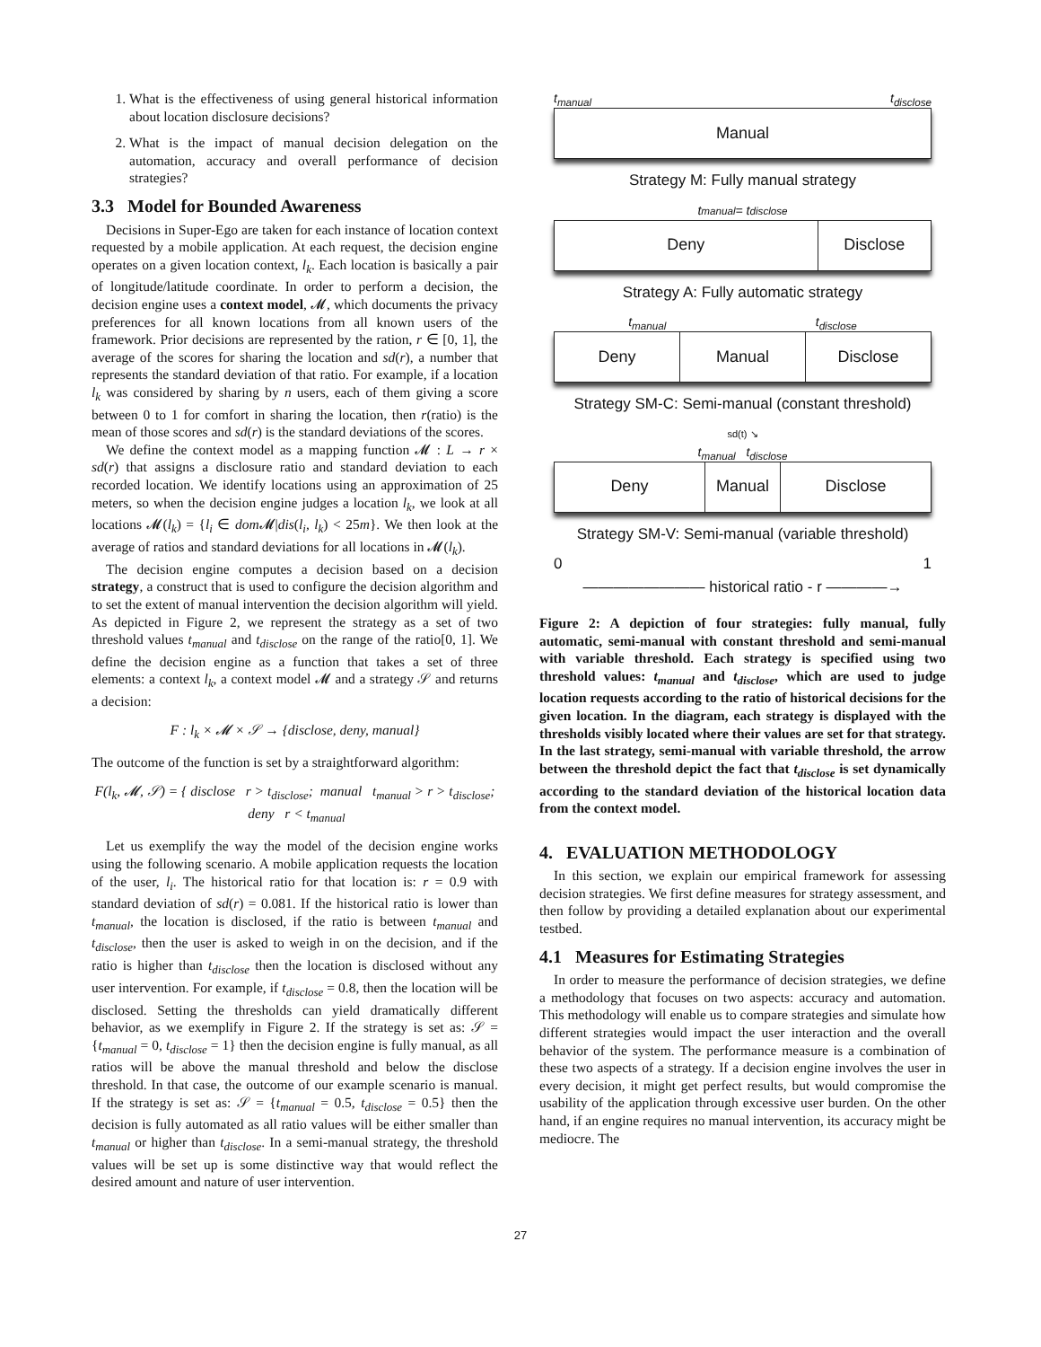1. What is the effectiveness of using general historical information about location disclosure decisions?
2. What is the impact of manual decision delegation on the automation, accuracy and overall performance of decision strategies?
3.3 Model for Bounded Awareness
Decisions in Super-Ego are taken for each instance of location context requested by a mobile application. At each request, the decision engine operates on a given location context, l<sub>k</sub>. Each location is basically a pair of longitude/latitude coordinate. In order to perform a decision, the decision engine uses a context model, 𝓜, which documents the privacy preferences for all known locations from all known users of the framework. Prior decisions are represented by the ration, r ∈ [0, 1], the average of the scores for sharing the location and sd(r), a number that represents the standard deviation of that ratio. For example, if a location l<sub>k</sub> was considered by sharing by n users, each of them giving a score between 0 to 1 for comfort in sharing the location, then r(ratio) is the mean of those scores and sd(r) is the standard deviations of the scores.
We define the context model as a mapping function 𝓜 : L → r × sd(r) that assigns a disclosure ratio and standard deviation to each recorded location. We identify locations using an approximation of 25 meters, so when the decision engine judges a location l<sub>k</sub>, we look at all locations 𝓜(l<sub>k</sub>) = {l<sub>i</sub> ∈ dom 𝓜|dis(l<sub>i</sub>, l<sub>k</sub>) < 25m}. We then look at the average of ratios and standard deviations for all locations in 𝓜(l<sub>k</sub>).
The decision engine computes a decision based on a decision strategy, a construct that is used to configure the decision algorithm and to set the extent of manual intervention the decision algorithm will yield. As depicted in Figure 2, we represent the strategy as a set of two threshold values t<sub>manual</sub> and t<sub>disclose</sub> on the range of the ratio[0, 1]. We define the decision engine as a function that takes a set of three elements: a context l<sub>k</sub>, a context model 𝓜 and a strategy 𝒮 and returns a decision:
F : l<sub>k</sub> × 𝓜 × 𝒮 → {disclose, deny, manual}
The outcome of the function is set by a straightforward algorithm:
F(l<sub>k</sub>, 𝓜, 𝒮) = { disclose r > t<sub>disclose</sub>; manual t<sub>manual</sub> > r > t<sub>disclose</sub>; deny r < t<sub>manual</sub>
Let us exemplify the way the model of the decision engine works using the following scenario. A mobile application requests the location of the user, l<sub>i</sub>. The historical ratio for that location is: r = 0.9 with standard deviation of sd(r) = 0.081. If the historical ratio is lower than t<sub>manual</sub>, the location is disclosed, if the ratio is between t<sub>manual</sub> and t<sub>disclose</sub>, then the user is asked to weigh in on the decision, and if the ratio is higher than t<sub>disclose</sub> then the location is disclosed without any user intervention. For example, if t<sub>disclose</sub> = 0.8, then the location will be disclosed. Setting the thresholds can yield dramatically different behavior, as we exemplify in Figure 2. If the strategy is set as: 𝒮 = {t<sub>manual</sub> = 0, t<sub>disclose</sub> = 1} then the decision engine is fully manual, as all ratios will be above the manual threshold and below the disclose threshold. In that case, the outcome of our example scenario is manual. If the strategy is set as: 𝒮 = {t<sub>manual</sub> = 0.5, t<sub>disclose</sub> = 0.5} then the decision is fully automated as all ratio values will be either smaller than t<sub>manual</sub> or higher than t<sub>disclose</sub>. In a semi-manual strategy, the threshold values will be set up is some distinctive way that would reflect the desired amount and nature of user intervention.
t<sub>manual</sub> t<sub>disclose</sub>
Manual
Strategy M: Fully manual strategy
t<sub>manual</sub> = t<sub>disclose</sub>
Deny Disclose
Strategy A: Fully automatic strategy
t<sub>manual</sub> t<sub>disclose</sub>
Deny Manual Disclose
Strategy SM-C: Semi-manual (constant threshold)
sd(t) ↘
t<sub>manual</sub> t<sub>disclose</sub>
Deny Manual Disclose
Strategy SM-V: Semi-manual (variable threshold)
0 1
———————— historical ratio - r ————→
Figure 2: A depiction of four strategies: fully manual, fully automatic, semi-manual with constant threshold and semi-manual with variable threshold. Each strategy is specified using two threshold values: t<sub>manual</sub> and t<sub>disclose</sub>, which are used to judge location requests according to the ratio of historical decisions for the given location. In the diagram, each strategy is displayed with the thresholds visibly located where their values are set for that strategy. In the last strategy, semi-manual with variable threshold, the arrow between the threshold depict the fact that t<sub>disclose</sub> is set dynamically according to the standard deviation of the historical location data from the context model.
4. EVALUATION METHODOLOGY
In this section, we explain our empirical framework for assessing decision strategies. We first define measures for strategy assessment, and then follow by providing a detailed explanation about our experimental testbed.
4.1 Measures for Estimating Strategies
In order to measure the performance of decision strategies, we define a methodology that focuses on two aspects: accuracy and automation. This methodology will enable us to compare strategies and simulate how different strategies would impact the user interaction and the overall behavior of the system. The performance measure is a combination of these two aspects of a strategy. If a decision engine involves the user in every decision, it might get perfect results, but would compromise the usability of the application through excessive user burden. On the other hand, if an engine requires no manual intervention, its accuracy might be mediocre. The
27